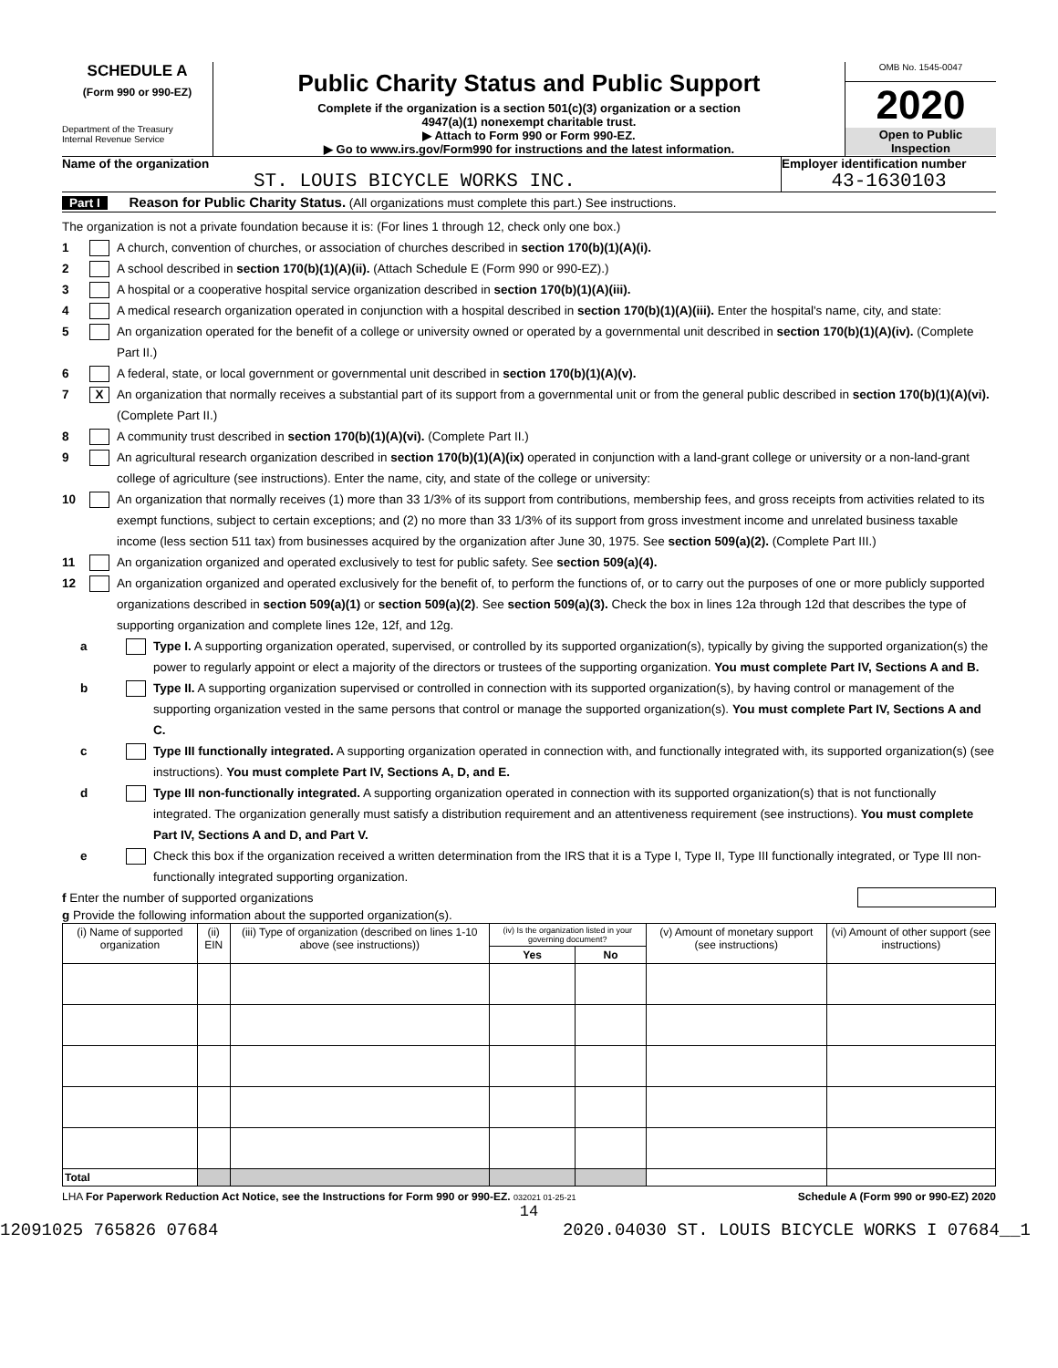SCHEDULE A
(Form 990 or 990-EZ)
Department of the Treasury
Internal Revenue Service
Public Charity Status and Public Support
Complete if the organization is a section 501(c)(3) organization or a section
4947(a)(1) nonexempt charitable trust.
▶ Attach to Form 990 or Form 990-EZ.
▶ Go to www.irs.gov/Form990 for instructions and the latest information.
OMB No. 1545-0047
2020
Open to Public
Inspection
Name of the organization
ST. LOUIS BICYCLE WORKS INC.
Employer identification number
43-1630103
Part I Reason for Public Charity Status. (All organizations must complete this part.) See instructions.
The organization is not a private foundation because it is: (For lines 1 through 12, check only one box.)
1 A church, convention of churches, or association of churches described in section 170(b)(1)(A)(i).
2 A school described in section 170(b)(1)(A)(ii). (Attach Schedule E (Form 990 or 990-EZ).)
3 A hospital or a cooperative hospital service organization described in section 170(b)(1)(A)(iii).
4 A medical research organization operated in conjunction with a hospital described in section 170(b)(1)(A)(iii). Enter the hospital's name, city, and state:
5 An organization operated for the benefit of a college or university owned or operated by a governmental unit described in section 170(b)(1)(A)(iv). (Complete Part II.)
6 A federal, state, or local government or governmental unit described in section 170(b)(1)(A)(v).
7 X An organization that normally receives a substantial part of its support from a governmental unit or from the general public described in section 170(b)(1)(A)(vi). (Complete Part II.)
8 A community trust described in section 170(b)(1)(A)(vi). (Complete Part II.)
9 An agricultural research organization described in section 170(b)(1)(A)(ix) operated in conjunction with a land-grant college or university or a non-land-grant college of agriculture (see instructions). Enter the name, city, and state of the college or university:
10 An organization that normally receives (1) more than 33 1/3% of its support from contributions, membership fees, and gross receipts from activities related to its exempt functions, subject to certain exceptions; and (2) no more than 33 1/3% of its support from gross investment income and unrelated business taxable income (less section 511 tax) from businesses acquired by the organization after June 30, 1975. See section 509(a)(2). (Complete Part III.)
11 An organization organized and operated exclusively to test for public safety. See section 509(a)(4).
12 An organization organized and operated exclusively for the benefit of, to perform the functions of, or to carry out the purposes of one or more publicly supported organizations described in section 509(a)(1) or section 509(a)(2). See section 509(a)(3). Check the box in lines 12a through 12d that describes the type of supporting organization and complete lines 12e, 12f, and 12g.
a Type I. A supporting organization operated, supervised, or controlled by its supported organization(s), typically by giving the supported organization(s) the power to regularly appoint or elect a majority of the directors or trustees of the supporting organization. You must complete Part IV, Sections A and B.
b Type II. A supporting organization supervised or controlled in connection with its supported organization(s), by having control or management of the supporting organization vested in the same persons that control or manage the supported organization(s). You must complete Part IV, Sections A and C.
c Type III functionally integrated. A supporting organization operated in connection with, and functionally integrated with, its supported organization(s) (see instructions). You must complete Part IV, Sections A, D, and E.
d Type III non-functionally integrated. A supporting organization operated in connection with its supported organization(s) that is not functionally integrated. The organization generally must satisfy a distribution requirement and an attentiveness requirement (see instructions). You must complete Part IV, Sections A and D, and Part V.
e Check this box if the organization received a written determination from the IRS that it is a Type I, Type II, Type III functionally integrated, or Type III non-functionally integrated supporting organization.
f Enter the number of supported organizations
g Provide the following information about the supported organization(s).
| (i) Name of supported organization | (ii) EIN | (iii) Type of organization (described on lines 1-10 above (see instructions)) | (iv) Is the organization listed in your governing document? | | (v) Amount of monetary support (see instructions) | (vi) Amount of other support (see instructions) |
| --- | --- | --- | --- | --- | --- | --- |
| | | | Yes | No | | |
| Total | | | | | | |
LHA For Paperwork Reduction Act Notice, see the Instructions for Form 990 or 990-EZ. 032021 01-25-21 Schedule A (Form 990 or 990-EZ) 2020
14
12091025 765826 07684 2020.04030 ST. LOUIS BICYCLE WORKS I 07684__1